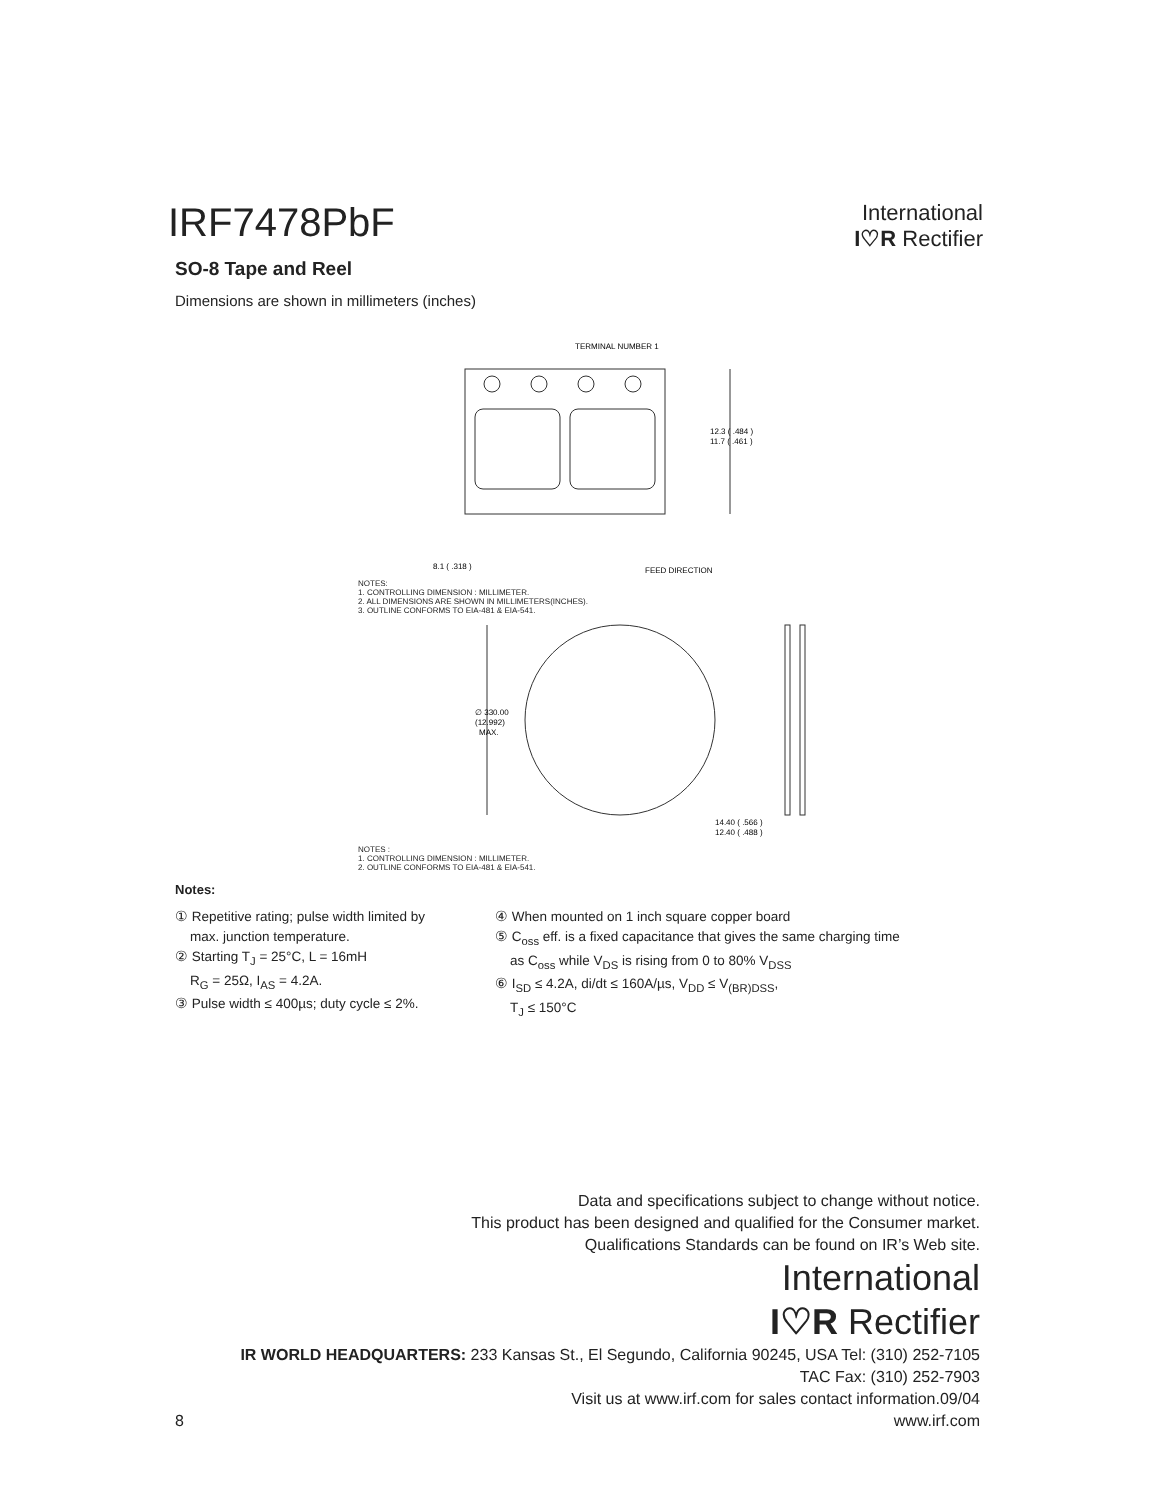IRF7478PbF
International
I♡R Rectifier
SO-8 Tape and Reel
Dimensions are shown in millimeters (inches)
TERMINAL NUMBER 1
12.3 ( .484 )
11.7 ( .461 )
8.1 ( .318 )
FEED DIRECTION
NOTES:
1. CONTROLLING DIMENSION : MILLIMETER.
2. ALL DIMENSIONS ARE SHOWN IN MILLIMETERS(INCHES).
3. OUTLINE CONFORMS TO EIA-481 & EIA-541.
∅ 330.00
(12.992)
MAX.
14.40 ( .566 )
12.40 ( .488 )
NOTES :
1. CONTROLLING DIMENSION : MILLIMETER.
2. OUTLINE CONFORMS TO EIA-481 & EIA-541.
Notes:
① Repetitive rating; pulse width limited by
max. junction temperature.
② Starting T<sub>J</sub> = 25°C, L = 16mH
R<sub>G</sub> = 25Ω, I<sub>AS</sub> = 4.2A.
③ Pulse width ≤ 400µs; duty cycle ≤ 2%.
④ When mounted on 1 inch square copper board
⑤ C<sub>oss</sub> eff. is a fixed capacitance that gives the same charging time
as C<sub>oss</sub> while V<sub>DS</sub> is rising from 0 to 80% V<sub>DSS</sub>
⑥ I<sub>SD</sub> ≤ 4.2A, di/dt ≤ 160A/µs, V<sub>DD</sub> ≤ V<sub>(BR)DSS</sub>,
T<sub>J</sub> ≤ 150°C
Data and specifications subject to change without notice.
This product has been designed and qualified for the Consumer market.
Qualifications Standards can be found on IR’s Web site.
International
I♡R Rectifier
IR WORLD HEADQUARTERS: 233 Kansas St., El Segundo, California 90245, USA Tel: (310) 252-7105
TAC Fax: (310) 252-7903
Visit us at www.irf.com for sales contact information.09/04
8 www.irf.com